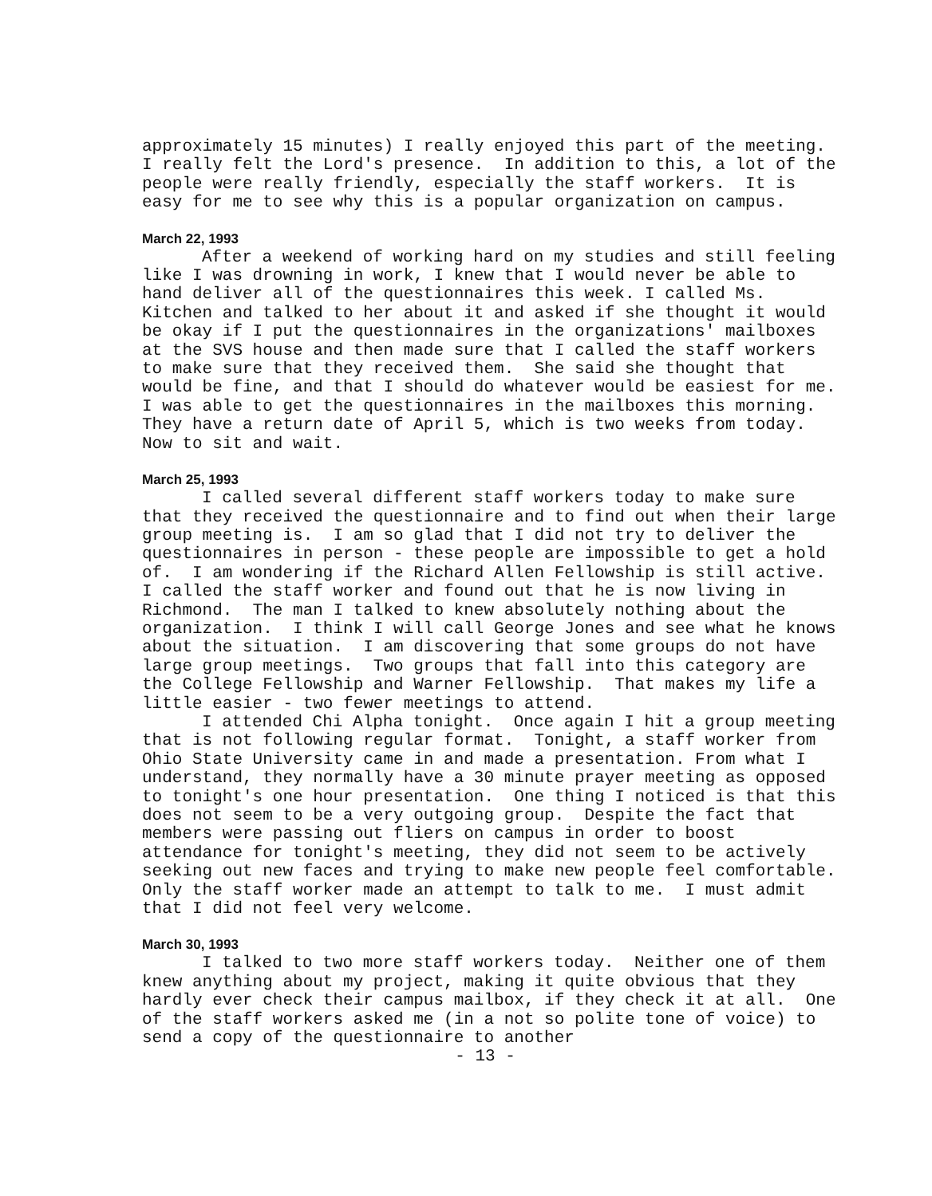approximately 15 minutes) I really enjoyed this part of the meeting. I really felt the Lord's presence. In addition to this, a lot of the people were really friendly, especially the staff workers. It is easy for me to see why this is a popular organization on campus.
March 22, 1993
After a weekend of working hard on my studies and still feeling like I was drowning in work, I knew that I would never be able to hand deliver all of the questionnaires this week. I called Ms. Kitchen and talked to her about it and asked if she thought it would be okay if I put the questionnaires in the organizations' mailboxes at the SVS house and then made sure that I called the staff workers to make sure that they received them. She said she thought that would be fine, and that I should do whatever would be easiest for me. I was able to get the questionnaires in the mailboxes this morning. They have a return date of April 5, which is two weeks from today. Now to sit and wait.
March 25, 1993
I called several different staff workers today to make sure that they received the questionnaire and to find out when their large group meeting is. I am so glad that I did not try to deliver the questionnaires in person - these people are impossible to get a hold of. I am wondering if the Richard Allen Fellowship is still active. I called the staff worker and found out that he is now living in Richmond. The man I talked to knew absolutely nothing about the organization. I think I will call George Jones and see what he knows about the situation. I am discovering that some groups do not have large group meetings. Two groups that fall into this category are the College Fellowship and Warner Fellowship. That makes my life a little easier - two fewer meetings to attend.
I attended Chi Alpha tonight. Once again I hit a group meeting that is not following regular format. Tonight, a staff worker from Ohio State University came in and made a presentation. From what I understand, they normally have a 30 minute prayer meeting as opposed to tonight's one hour presentation. One thing I noticed is that this does not seem to be a very outgoing group. Despite the fact that members were passing out fliers on campus in order to boost attendance for tonight's meeting, they did not seem to be actively seeking out new faces and trying to make new people feel comfortable. Only the staff worker made an attempt to talk to me. I must admit that I did not feel very welcome.
March 30, 1993
I talked to two more staff workers today. Neither one of them knew anything about my project, making it quite obvious that they hardly ever check their campus mailbox, if they check it at all. One of the staff workers asked me (in a not so polite tone of voice) to send a copy of the questionnaire to another
- 13 -